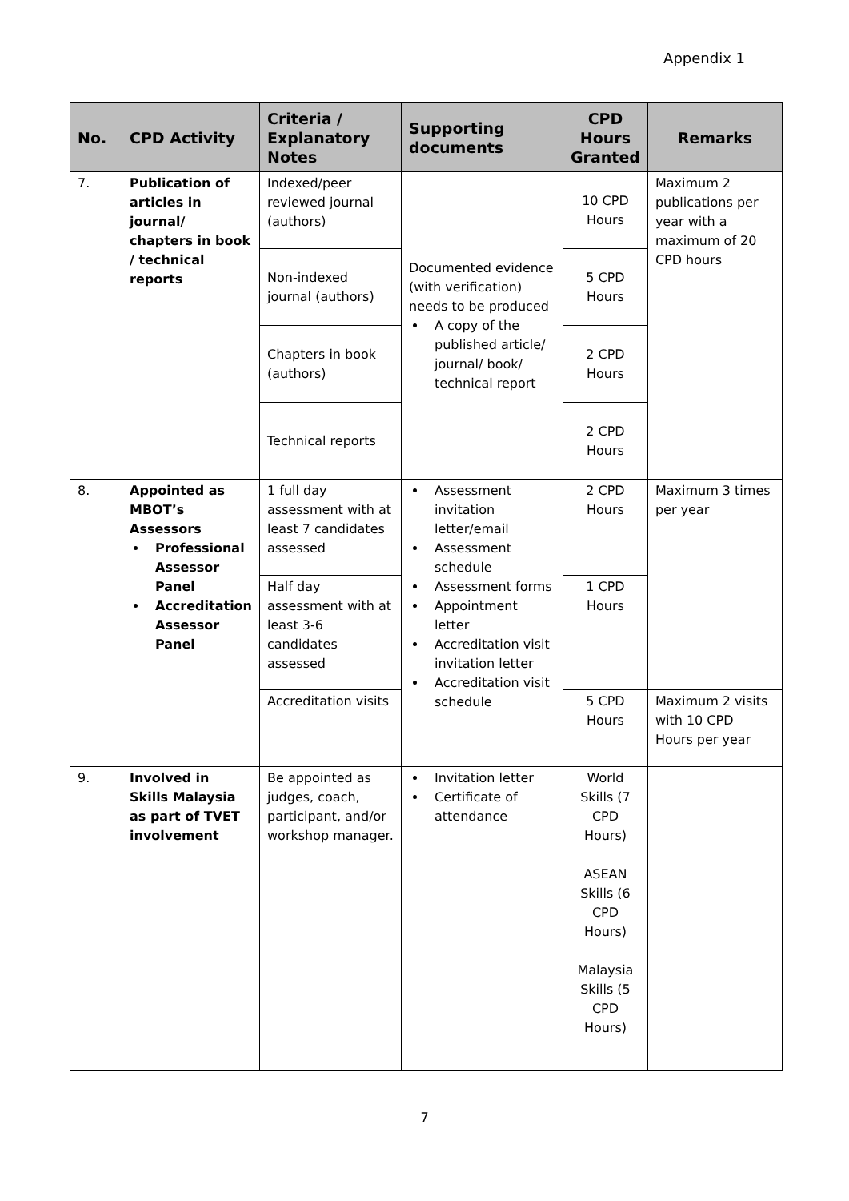Appendix 1
| No. | CPD Activity | Criteria / Explanatory Notes | Supporting documents | CPD Hours Granted | Remarks |
| --- | --- | --- | --- | --- | --- |
| 7. | Publication of articles in journal/ chapters in book / technical reports | Indexed/peer reviewed journal (authors) | Documented evidence (with verification) needs to be produced A copy of the published article/ journal/ book/ technical report | 10 CPD Hours | Maximum 2 publications per year with a maximum of 20 CPD hours |
| | | Non-indexed journal (authors) | | 5 CPD Hours | |
| | | Chapters in book (authors) | | 2 CPD Hours | |
| | | Technical reports | | 2 CPD Hours | |
| 8. | Appointed as MBOT’s Assessors Professional Assessor Panel Accreditation Assessor Panel | 1 full day assessment with at least 7 candidates assessed | Assessment invitation letter/email Assessment schedule Assessment forms Appointment letter Accreditation visit invitation letter Accreditation visit schedule | 2 CPD Hours | Maximum 3 times per year |
| | | Half day assessment with at least 3-6 candidates assessed | | 1 CPD Hours | |
| | | Accreditation visits | | 5 CPD Hours | Maximum 2 visits with 10 CPD Hours per year |
| 9. | Involved in Skills Malaysia as part of TVET involvement | Be appointed as judges, coach, participant, and/or workshop manager. | Invitation letter Certificate of attendance | World Skills (7 CPD Hours) ASEAN Skills (6 CPD Hours) Malaysia Skills (5 CPD Hours) | |
7